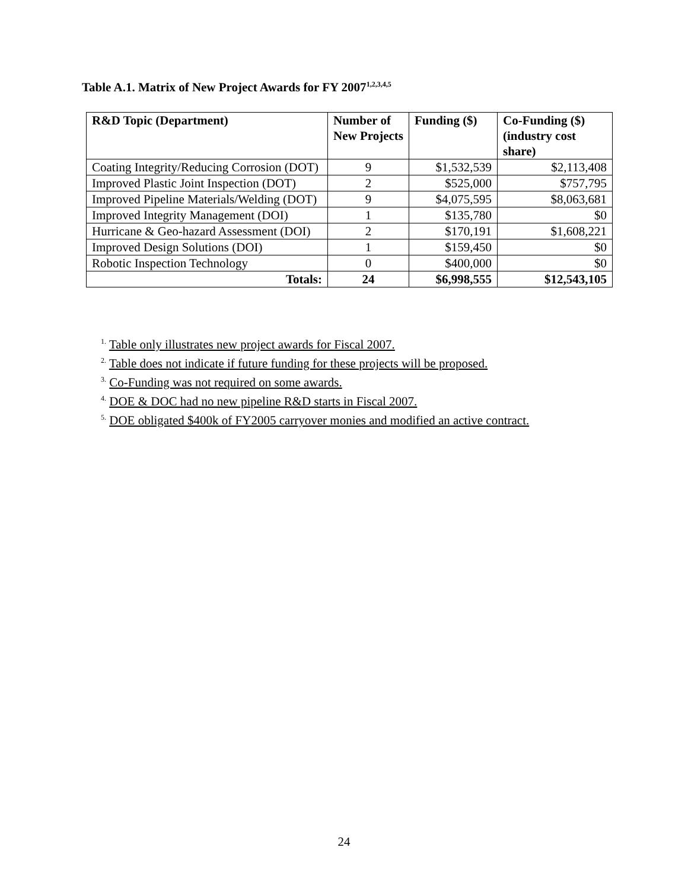Table A.1. Matrix of New Project Awards for FY 2007<sup>1,2,3,4,5</sup>
| R&D Topic (Department) | Number of New Projects | Funding ($) | Co-Funding ($) (industry cost share) |
| --- | --- | --- | --- |
| Coating Integrity/Reducing Corrosion (DOT) | 9 | $1,532,539 | $2,113,408 |
| Improved Plastic Joint Inspection (DOT) | 2 | $525,000 | $757,795 |
| Improved Pipeline Materials/Welding (DOT) | 9 | $4,075,595 | $8,063,681 |
| Improved Integrity Management (DOI) | 1 | $135,780 | $0 |
| Hurricane & Geo-hazard Assessment (DOI) | 2 | $170,191 | $1,608,221 |
| Improved Design Solutions (DOI) | 1 | $159,450 | $0 |
| Robotic Inspection Technology | 0 | $400,000 | $0 |
| Totals: | 24 | $6,998,555 | $12,543,105 |
<sup>1.</sup> Table only illustrates new project awards for Fiscal 2007.
<sup>2.</sup> Table does not indicate if future funding for these projects will be proposed.
<sup>3.</sup> Co-Funding was not required on some awards.
<sup>4.</sup> DOE & DOC had no new pipeline R&D starts in Fiscal 2007.
<sup>5.</sup> DOE obligated $400k of FY2005 carryover monies and modified an active contract.
24